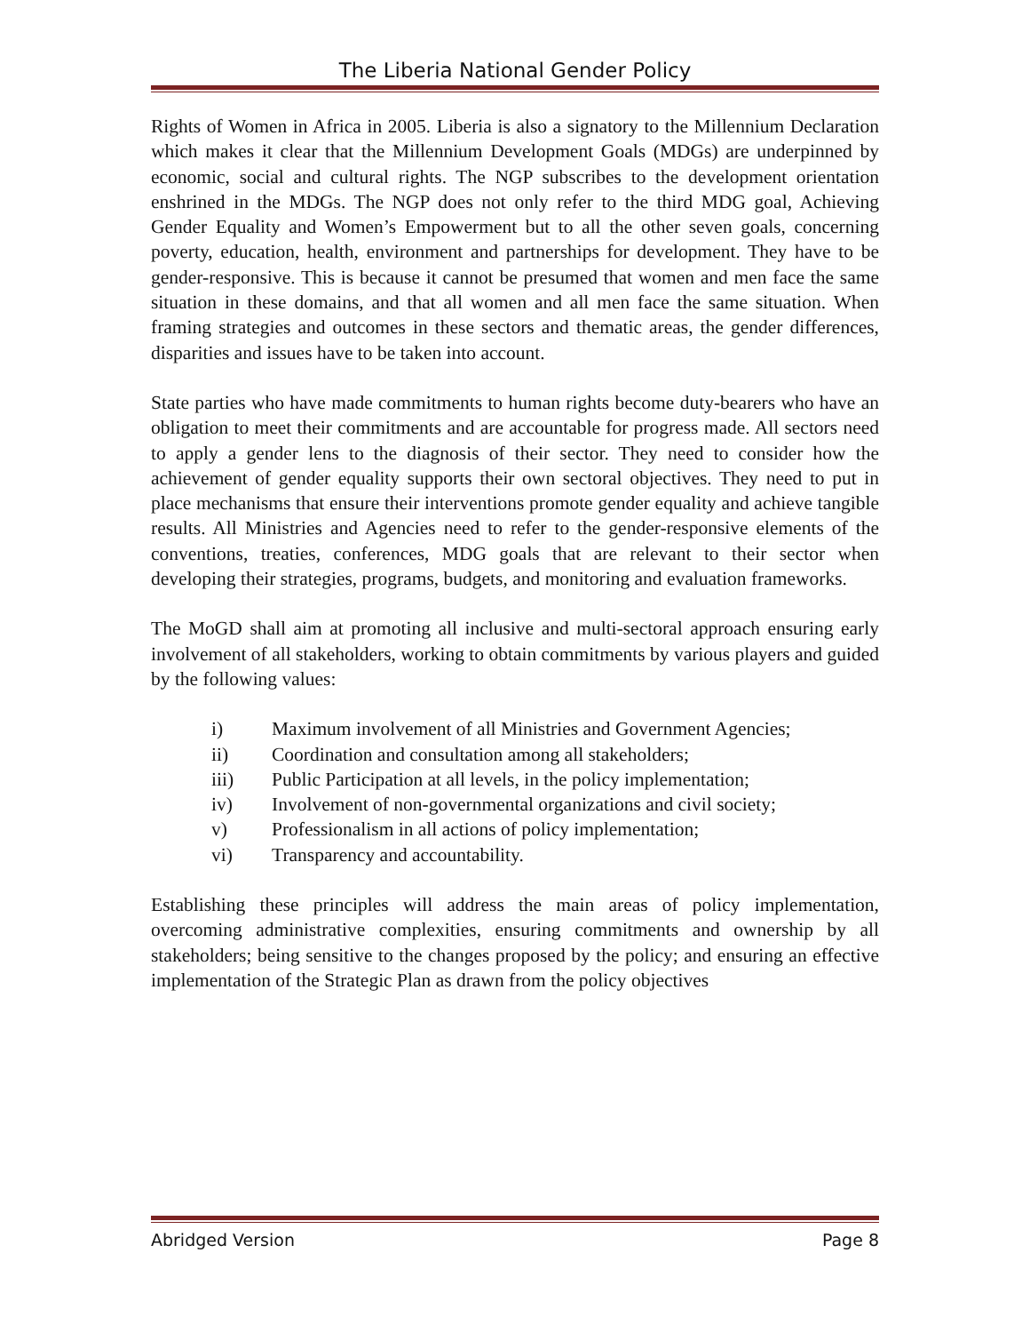The Liberia National Gender Policy
Rights of Women in Africa in 2005. Liberia is also a signatory to the Millennium Declaration which makes it clear that the Millennium Development Goals (MDGs) are underpinned by economic, social and cultural rights. The NGP subscribes to the development orientation enshrined in the MDGs. The NGP does not only refer to the third MDG goal, Achieving Gender Equality and Women’s Empowerment but to all the other seven goals, concerning poverty, education, health, environment and partnerships for development. They have to be gender-responsive. This is because it cannot be presumed that women and men face the same situation in these domains, and that all women and all men face the same situation. When framing strategies and outcomes in these sectors and thematic areas, the gender differences, disparities and issues have to be taken into account.
State parties who have made commitments to human rights become duty-bearers who have an obligation to meet their commitments and are accountable for progress made. All sectors need to apply a gender lens to the diagnosis of their sector. They need to consider how the achievement of gender equality supports their own sectoral objectives. They need to put in place mechanisms that ensure their interventions promote gender equality and achieve tangible results. All Ministries and Agencies need to refer to the gender-responsive elements of the conventions, treaties, conferences, MDG goals that are relevant to their sector when developing their strategies, programs, budgets, and monitoring and evaluation frameworks.
The MoGD shall aim at promoting all inclusive and multi-sectoral approach ensuring early involvement of all stakeholders, working to obtain commitments by various players and guided by the following values:
i) Maximum involvement of all Ministries and Government Agencies;
ii) Coordination and consultation among all stakeholders;
iii) Public Participation at all levels, in the policy implementation;
iv) Involvement of non-governmental organizations and civil society;
v) Professionalism in all actions of policy implementation;
vi) Transparency and accountability.
Establishing these principles will address the main areas of policy implementation, overcoming administrative complexities, ensuring commitments and ownership by all stakeholders; being sensitive to the changes proposed by the policy; and ensuring an effective implementation of the Strategic Plan as drawn from the policy objectives
Abridged Version Page 8